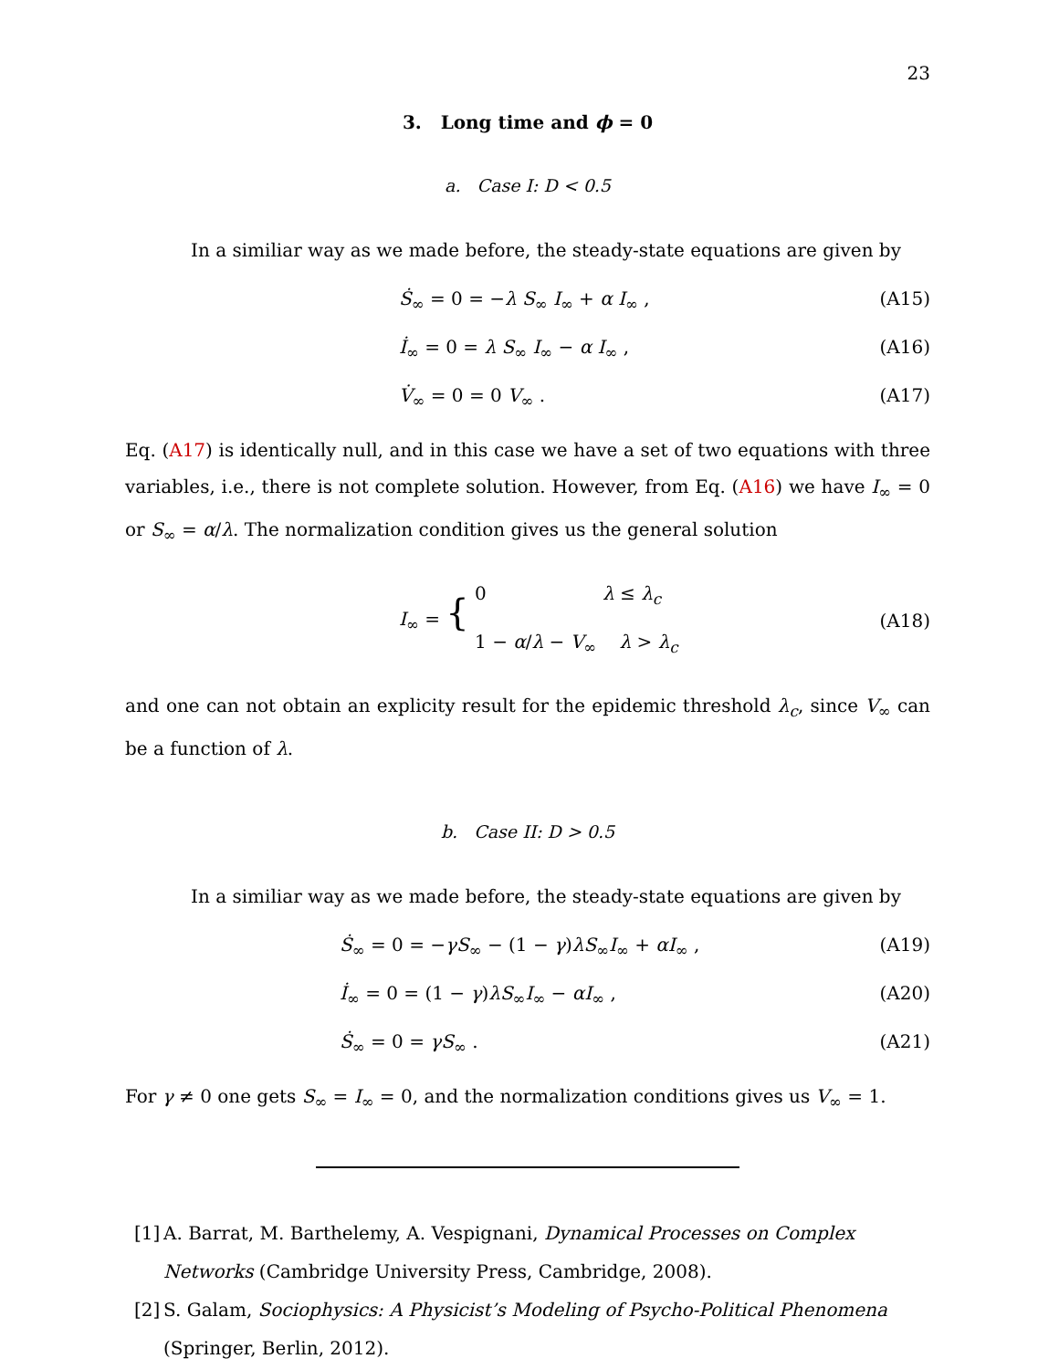23
3. Long time and ϕ = 0
a. Case I: D < 0.5
In a similiar way as we made before, the steady-state equations are given by
Ṡ<sub>∞</sub> = 0 = −λ S<sub>∞</sub> I<sub>∞</sub> + α I<sub>∞</sub> , (A15)
İ<sub>∞</sub> = 0 = λ S<sub>∞</sub> I<sub>∞</sub> − α I<sub>∞</sub> , (A16)
V̇<sub>∞</sub> = 0 = 0 V<sub>∞</sub> . (A17)
Eq. (A17) is identically null, and in this case we have a set of two equations with three variables, i.e., there is not complete solution. However, from Eq. (A16) we have I<sub>∞</sub> = 0 or S<sub>∞</sub> = α/λ. The normalization condition gives us the general solution
I<sub>∞</sub> = { 0 λ ≤ λ<sub>c</sub>
1 − α/λ − V<sub>∞</sub> λ > λ<sub>c</sub> (A18)
and one can not obtain an explicity result for the epidemic threshold λ<sub>c</sub>, since V<sub>∞</sub> can be a function of λ.
b. Case II: D > 0.5
In a similiar way as we made before, the steady-state equations are given by
Ṡ<sub>∞</sub> = 0 = −γS<sub>∞</sub> − (1 − γ)λS<sub>∞</sub>I<sub>∞</sub> + αI<sub>∞</sub> , (A19)
İ<sub>∞</sub> = 0 = (1 − γ)λS<sub>∞</sub>I<sub>∞</sub> − αI<sub>∞</sub> , (A20)
Ṡ<sub>∞</sub> = 0 = γS<sub>∞</sub> . (A21)
For γ ≠ 0 one gets S<sub>∞</sub> = I<sub>∞</sub> = 0, and the normalization conditions gives us V<sub>∞</sub> = 1.
[1] A. Barrat, M. Barthelemy, A. Vespignani, Dynamical Processes on Complex Networks (Cambridge University Press, Cambridge, 2008).
[2] S. Galam, Sociophysics: A Physicist’s Modeling of Psycho-Political Phenomena (Springer, Berlin, 2012).